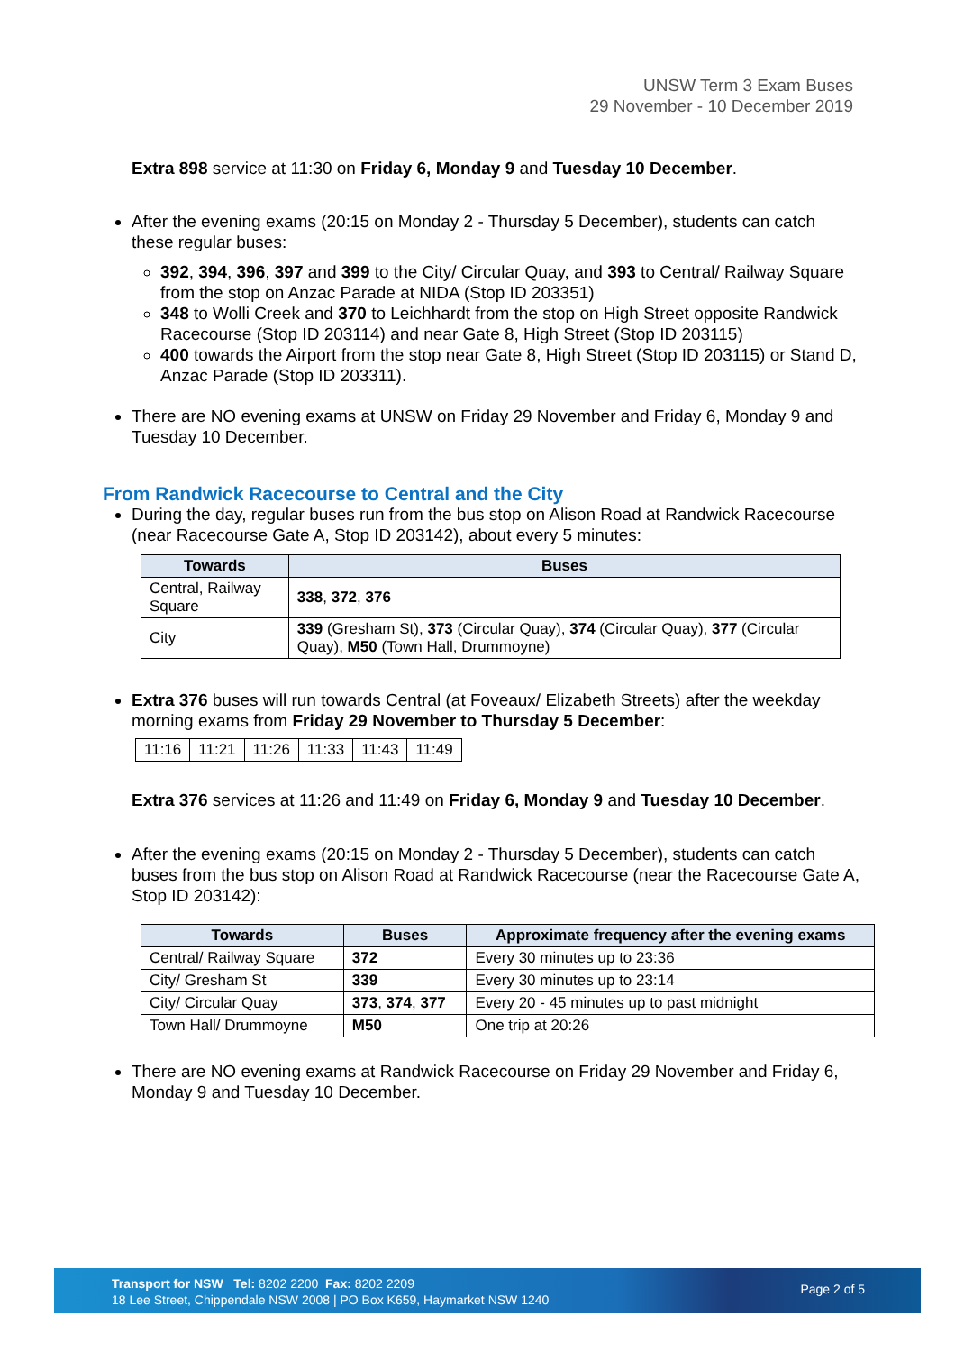UNSW Term 3 Exam Buses
29 November - 10 December 2019
Extra 898 service at 11:30 on Friday 6, Monday 9 and Tuesday 10 December.
After the evening exams (20:15 on Monday 2 - Thursday 5 December), students can catch these regular buses:
392, 394, 396, 397 and 399 to the City/ Circular Quay, and 393 to Central/ Railway Square from the stop on Anzac Parade at NIDA (Stop ID 203351)
348 to Wolli Creek and 370 to Leichhardt from the stop on High Street opposite Randwick Racecourse (Stop ID 203114) and near Gate 8, High Street (Stop ID 203115)
400 towards the Airport from the stop near Gate 8, High Street (Stop ID 203115) or Stand D, Anzac Parade (Stop ID 203311).
There are NO evening exams at UNSW on Friday 29 November and Friday 6, Monday 9 and Tuesday 10 December.
From Randwick Racecourse to Central and the City
During the day, regular buses run from the bus stop on Alison Road at Randwick Racecourse (near Racecourse Gate A, Stop ID 203142), about every 5 minutes:
| Towards | Buses |
| --- | --- |
| Central, Railway Square | 338 , 372 , 376 |
| City | 339 (Gresham St), 373 (Circular Quay), 374 (Circular Quay), 377 (Circular Quay), M50 (Town Hall, Drummoyne) |
Extra 376 buses will run towards Central (at Foveaux/ Elizabeth Streets) after the weekday morning exams from Friday 29 November to Thursday 5 December:
| 11:16 | 11:21 | 11:26 | 11:33 | 11:43 | 11:49 |
Extra 376 services at 11:26 and 11:49 on Friday 6, Monday 9 and Tuesday 10 December.
After the evening exams (20:15 on Monday 2 - Thursday 5 December), students can catch buses from the bus stop on Alison Road at Randwick Racecourse (near the Racecourse Gate A, Stop ID 203142):
| Towards | Buses | Approximate frequency after the evening exams |
| --- | --- | --- |
| Central/ Railway Square | 372 | Every 30 minutes up to 23:36 |
| City/ Gresham St | 339 | Every 30 minutes up to 23:14 |
| City/ Circular Quay | 373 , 374 , 377 | Every 20 - 45 minutes up to past midnight |
| Town Hall/ Drummoyne | M50 | One trip at 20:26 |
There are NO evening exams at Randwick Racecourse on Friday 29 November and Friday 6, Monday 9 and Tuesday 10 December.
Transport for NSW Tel: 8202 2200 Fax: 8202 2209
18 Lee Street, Chippendale NSW 2008 | PO Box K659, Haymarket NSW 1240
Page 2 of 5